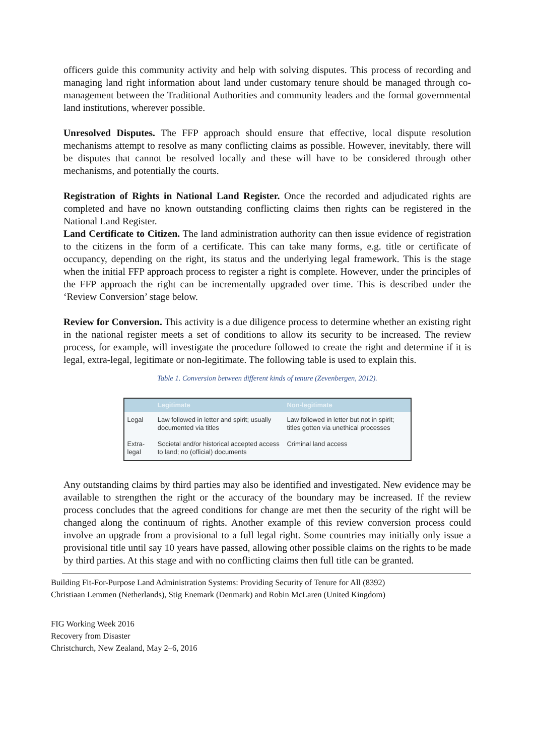officers guide this community activity and help with solving disputes. This process of recording and managing land right information about land under customary tenure should be managed through co-management between the Traditional Authorities and community leaders and the formal governmental land institutions, wherever possible.
Unresolved Disputes. The FFP approach should ensure that effective, local dispute resolution mechanisms attempt to resolve as many conflicting claims as possible. However, inevitably, there will be disputes that cannot be resolved locally and these will have to be considered through other mechanisms, and potentially the courts.
Registration of Rights in National Land Register. Once the recorded and adjudicated rights are completed and have no known outstanding conflicting claims then rights can be registered in the National Land Register.
Land Certificate to Citizen. The land administration authority can then issue evidence of registration to the citizens in the form of a certificate. This can take many forms, e.g. title or certificate of occupancy, depending on the right, its status and the underlying legal framework. This is the stage when the initial FFP approach process to register a right is complete. However, under the principles of the FFP approach the right can be incrementally upgraded over time. This is described under the ‘Review Conversion’ stage below.
Review for Conversion. This activity is a due diligence process to determine whether an existing right in the national register meets a set of conditions to allow its security to be increased. The review process, for example, will investigate the procedure followed to create the right and determine if it is legal, extra-legal, legitimate or non-legitimate. The following table is used to explain this.
Table 1. Conversion between different kinds of tenure (Zevenbergen, 2012).
| | Legitimate | Non-legitimate |
| --- | --- | --- |
| Legal | Law followed in letter and spirit; usually documented via titles | Law followed in letter but not in spirit; titles gotten via unethical processes |
| Extra-legal | Societal and/or historical accepted access to land; no (official) documents | Criminal land access |
Any outstanding claims by third parties may also be identified and investigated. New evidence may be available to strengthen the right or the accuracy of the boundary may be increased. If the review process concludes that the agreed conditions for change are met then the security of the right will be changed along the continuum of rights. Another example of this review conversion process could involve an upgrade from a provisional to a full legal right. Some countries may initially only issue a provisional title until say 10 years have passed, allowing other possible claims on the rights to be made by third parties. At this stage and with no conflicting claims then full title can be granted.
Building Fit-For-Purpose Land Administration Systems: Providing Security of Tenure for All (8392)
Christiaan Lemmen (Netherlands), Stig Enemark (Denmark) and Robin McLaren (United Kingdom)
FIG Working Week 2016
Recovery from Disaster
Christchurch, New Zealand, May 2–6, 2016